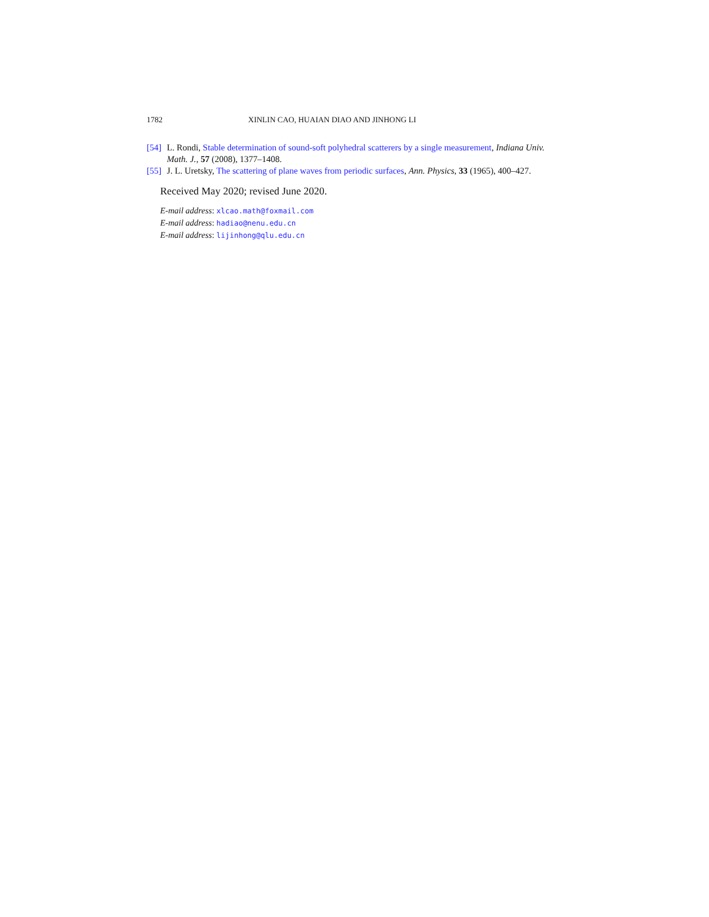1782 XINLIN CAO, HUAIAN DIAO AND JINHONG LI
[54] L. Rondi, Stable determination of sound-soft polyhedral scatterers by a single measurement, Indiana Univ. Math. J., 57 (2008), 1377–1408.
[55] J. L. Uretsky, The scattering of plane waves from periodic surfaces, Ann. Physics, 33 (1965), 400–427.
Received May 2020; revised June 2020.
E-mail address: xlcao.math@foxmail.com
E-mail address: hadiao@nenu.edu.cn
E-mail address: lijinhong@qlu.edu.cn